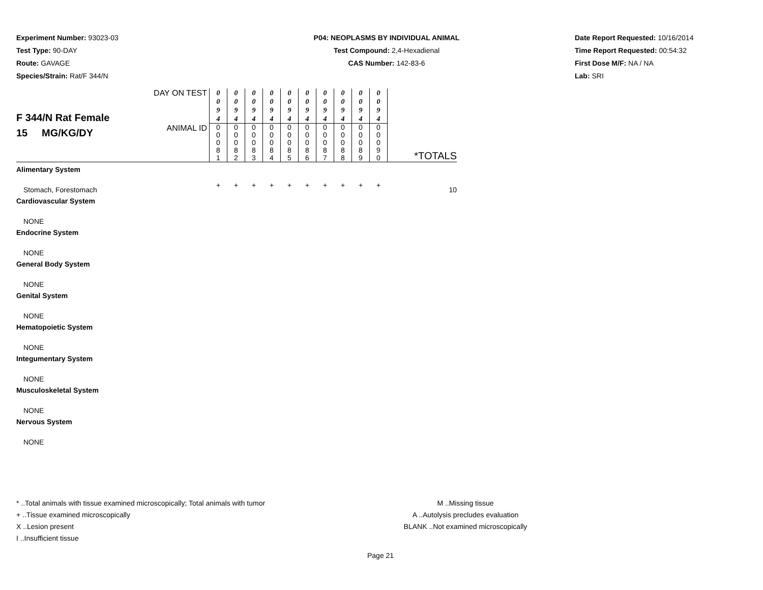Experiment Number: 93023-03
Test Type: 90-DAY
Route: GAVAGE
Species/Strain: Rat/F 344/N
P04: NEOPLASMS BY INDIVIDUAL ANIMAL
Test Compound: 2,4-Hexadienal
CAS Number: 142-83-6
Date Report Requested: 10/16/2014
Time Report Requested: 00:54:32
First Dose M/F: NA / NA
Lab: SRI
| F 344/N Rat Female 15 MG/KG/DY | DAY ON TEST | 0 0 9 4 | 0 0 9 4 | 0 0 9 4 | 0 0 9 4 | 0 0 9 4 | 0 0 9 4 | 0 0 9 4 | 0 0 9 4 | 0 0 9 4 | 0 0 9 4 | |
| | ANIMAL ID | 0 0 0 8 1 | 0 0 0 8 2 | 0 0 0 8 3 | 0 0 0 8 4 | 0 0 0 8 5 | 0 0 0 8 6 | 0 0 0 8 7 | 0 0 0 8 8 | 0 0 0 8 9 | 0 0 0 9 0 | *TOTALS |
| Alimentary System | | | | | | | | | | | | |
| Stomach, Forestomach | | + | + | + | + | + | + | + | + | + | + | 10 |
| Cardiovascular System | | | | | | | | | | | | |
| NONE | | | | | | | | | | | | |
| Endocrine System | | | | | | | | | | | | |
| NONE | | | | | | | | | | | | |
| General Body System | | | | | | | | | | | | |
| NONE | | | | | | | | | | | | |
| Genital System | | | | | | | | | | | | |
| NONE | | | | | | | | | | | | |
| Hematopoietic System | | | | | | | | | | | | |
| NONE | | | | | | | | | | | | |
| Integumentary System | | | | | | | | | | | | |
| NONE | | | | | | | | | | | | |
| Musculoskeletal System | | | | | | | | | | | | |
| NONE | | | | | | | | | | | | |
| Nervous System | | | | | | | | | | | | |
| NONE | | | | | | | | | | | | |
* ..Total animals with tissue examined microscopically; Total animals with tumor
+ ..Tissue examined microscopically
X ..Lesion present
I ..Insufficient tissue
M ..Missing tissue
A ..Autolysis precludes evaluation
BLANK ..Not examined microscopically
Page 21